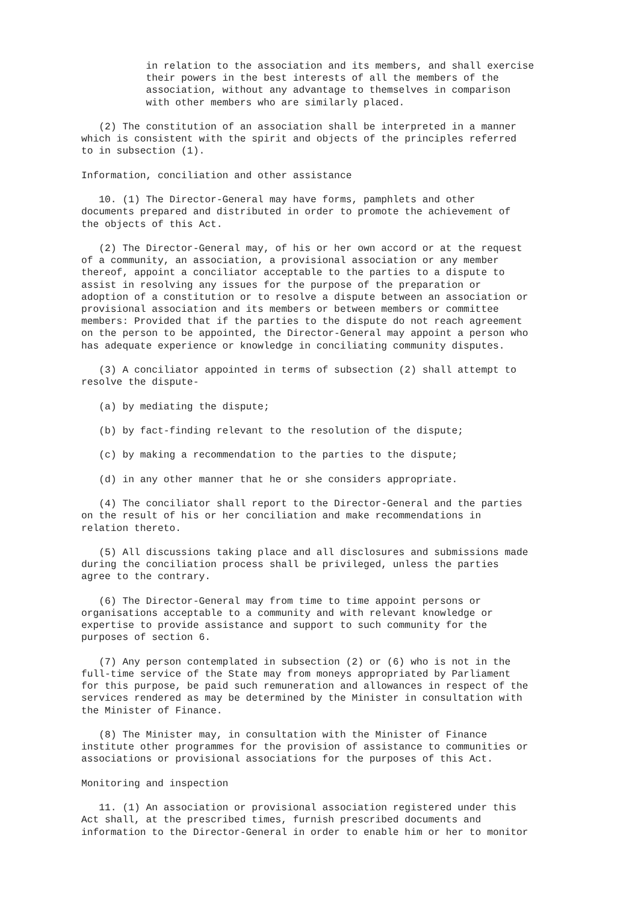in relation to the association and its members, and shall exercise
           their powers in the best interests of all the members of the
           association, without any advantage to themselves in comparison
           with other members who are similarly placed.
   (2) The constitution of an association shall be interpreted in a manner
which is consistent with the spirit and objects of the principles referred
to in subsection (1).
Information, conciliation and other assistance
   10. (1) The Director-General may have forms, pamphlets and other
documents prepared and distributed in order to promote the achievement of
the objects of this Act.
   (2) The Director-General may, of his or her own accord or at the request
of a community, an association, a provisional association or any member
thereof, appoint a conciliator acceptable to the parties to a dispute to
assist in resolving any issues for the purpose of the preparation or
adoption of a constitution or to resolve a dispute between an association or
provisional association and its members or between members or committee
members: Provided that if the parties to the dispute do not reach agreement
on the person to be appointed, the Director-General may appoint a person who
has adequate experience or knowledge in conciliating community disputes.
   (3) A conciliator appointed in terms of subsection (2) shall attempt to
resolve the dispute-
   (a) by mediating the dispute;
   (b) by fact-finding relevant to the resolution of the dispute;
   (c) by making a recommendation to the parties to the dispute;
   (d) in any other manner that he or she considers appropriate.
   (4) The conciliator shall report to the Director-General and the parties
on the result of his or her conciliation and make recommendations in
relation thereto.
   (5) All discussions taking place and all disclosures and submissions made
during the conciliation process shall be privileged, unless the parties
agree to the contrary.
   (6) The Director-General may from time to time appoint persons or
organisations acceptable to a community and with relevant knowledge or
expertise to provide assistance and support to such community for the
purposes of section 6.
   (7) Any person contemplated in subsection (2) or (6) who is not in the
full-time service of the State may from moneys appropriated by Parliament
for this purpose, be paid such remuneration and allowances in respect of the
services rendered as may be determined by the Minister in consultation with
the Minister of Finance.
   (8) The Minister may, in consultation with the Minister of Finance
institute other programmes for the provision of assistance to communities or
associations or provisional associations for the purposes of this Act.
Monitoring and inspection
   11. (1) An association or provisional association registered under this
Act shall, at the prescribed times, furnish prescribed documents and
information to the Director-General in order to enable him or her to monitor